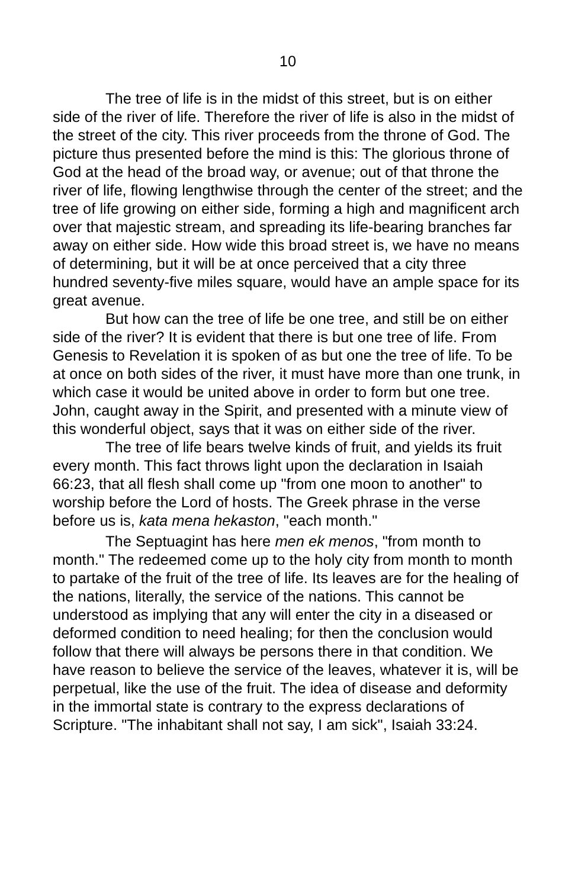10
The tree of life is in the midst of this street, but is on either side of the river of life. Therefore the river of life is also in the midst of the street of the city. This river proceeds from the throne of God. The picture thus presented before the mind is this: The glorious throne of God at the head of the broad way, or avenue; out of that throne the river of life, flowing lengthwise through the center of the street; and the tree of life growing on either side, forming a high and magnificent arch over that majestic stream, and spreading its life-bearing branches far away on either side. How wide this broad street is, we have no means of determining, but it will be at once perceived that a city three hundred seventy-five miles square, would have an ample space for its great avenue.
But how can the tree of life be one tree, and still be on either side of the river? It is evident that there is but one tree of life. From Genesis to Revelation it is spoken of as but one the tree of life. To be at once on both sides of the river, it must have more than one trunk, in which case it would be united above in order to form but one tree. John, caught away in the Spirit, and presented with a minute view of this wonderful object, says that it was on either side of the river.
The tree of life bears twelve kinds of fruit, and yields its fruit every month. This fact throws light upon the declaration in Isaiah 66:23, that all flesh shall come up "from one moon to another" to worship before the Lord of hosts. The Greek phrase in the verse before us is, kata mena hekaston, "each month."
The Septuagint has here men ek menos, "from month to month." The redeemed come up to the holy city from month to month to partake of the fruit of the tree of life. Its leaves are for the healing of the nations, literally, the service of the nations. This cannot be understood as implying that any will enter the city in a diseased or deformed condition to need healing; for then the conclusion would follow that there will always be persons there in that condition. We have reason to believe the service of the leaves, whatever it is, will be perpetual, like the use of the fruit. The idea of disease and deformity in the immortal state is contrary to the express declarations of Scripture. "The inhabitant shall not say, I am sick", Isaiah 33:24.